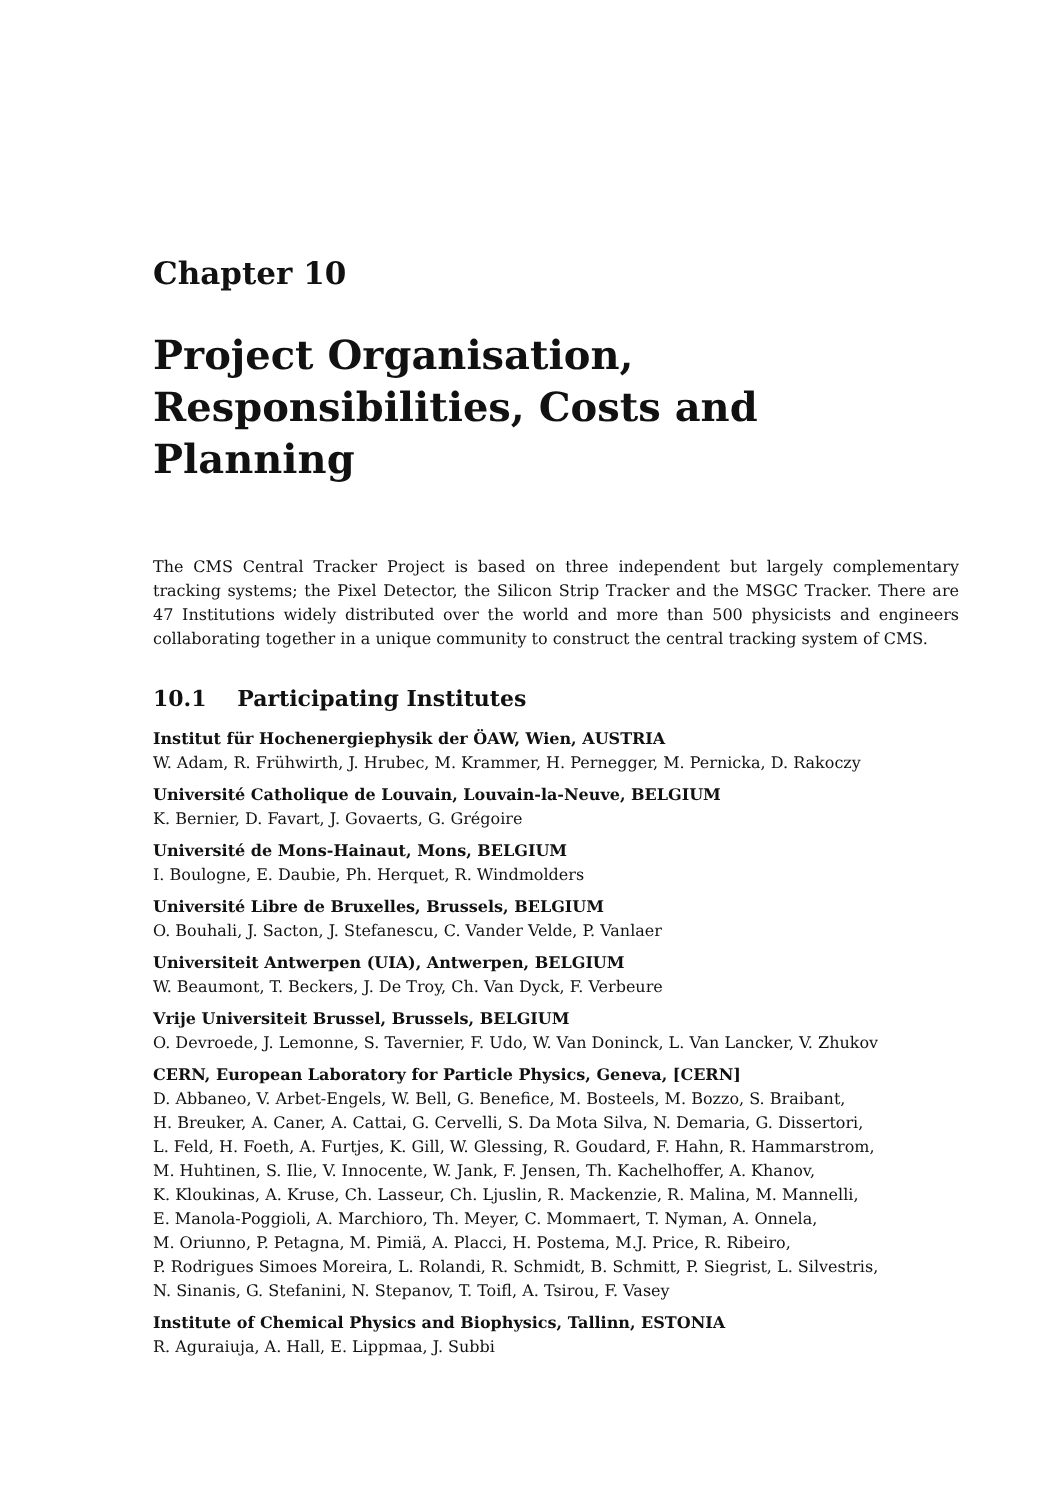Chapter 10
Project Organisation,
Responsibilities, Costs and Planning
The CMS Central Tracker Project is based on three independent but largely complementary tracking systems; the Pixel Detector, the Silicon Strip Tracker and the MSGC Tracker. There are 47 Institutions widely distributed over the world and more than 500 physicists and engineers collaborating together in a unique community to construct the central tracking system of CMS.
10.1 Participating Institutes
Institut für Hochenergiephysik der ÖAW, Wien, AUSTRIA
W. Adam, R. Frühwirth, J. Hrubec, M. Krammer, H. Pernegger, M. Pernicka, D. Rakoczy
Université Catholique de Louvain, Louvain-la-Neuve, BELGIUM
K. Bernier, D. Favart, J. Govaerts, G. Grégoire
Université de Mons-Hainaut, Mons, BELGIUM
I. Boulogne, E. Daubie, Ph. Herquet, R. Windmolders
Université Libre de Bruxelles, Brussels, BELGIUM
O. Bouhali, J. Sacton, J. Stefanescu, C. Vander Velde, P. Vanlaer
Universiteit Antwerpen (UIA), Antwerpen, BELGIUM
W. Beaumont, T. Beckers, J. De Troy, Ch. Van Dyck, F. Verbeure
Vrije Universiteit Brussel, Brussels, BELGIUM
O. Devroede, J. Lemonne, S. Tavernier, F. Udo, W. Van Doninck, L. Van Lancker, V. Zhukov
CERN, European Laboratory for Particle Physics, Geneva, [CERN]
D. Abbaneo, V. Arbet-Engels, W. Bell, G. Benefice, M. Bosteels, M. Bozzo, S. Braibant,
H. Breuker, A. Caner, A. Cattai, G. Cervelli, S. Da Mota Silva, N. Demaria, G. Dissertori,
L. Feld, H. Foeth, A. Furtjes, K. Gill, W. Glessing, R. Goudard, F. Hahn, R. Hammarstrom,
M. Huhtinen, S. Ilie, V. Innocente, W. Jank, F. Jensen, Th. Kachelhoffer, A. Khanov,
K. Kloukinas, A. Kruse, Ch. Lasseur, Ch. Ljuslin, R. Mackenzie, R. Malina, M. Mannelli,
E. Manola-Poggioli, A. Marchioro, Th. Meyer, C. Mommaert, T. Nyman, A. Onnela,
M. Oriunno, P. Petagna, M. Pimiä, A. Placci, H. Postema, M.J. Price, R. Ribeiro,
P. Rodrigues Simoes Moreira, L. Rolandi, R. Schmidt, B. Schmitt, P. Siegrist, L. Silvestris,
N. Sinanis, G. Stefanini, N. Stepanov, T. Toifl, A. Tsirou, F. Vasey
Institute of Chemical Physics and Biophysics, Tallinn, ESTONIA
R. Aguraiuja, A. Hall, E. Lippmaa, J. Subbi